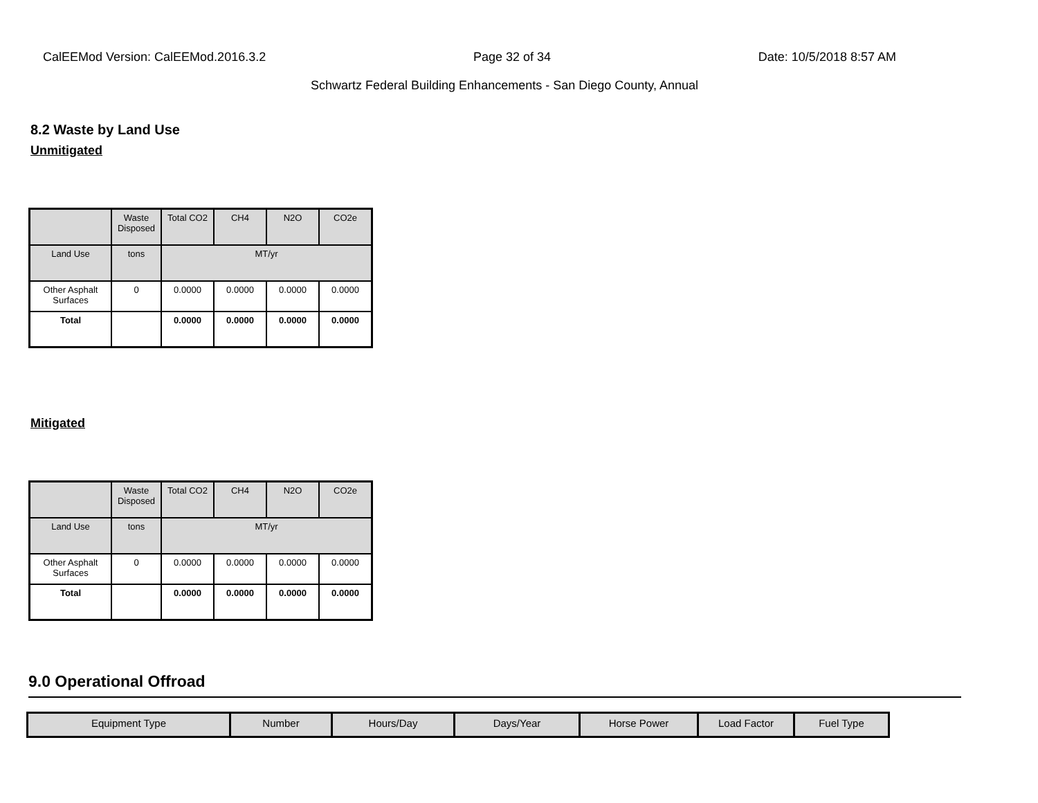CalEEMod Version: CalEEMod.2016.3.2 Page 32 of 34 Date: 10/5/2018 8:57 AM
Schwartz Federal Building Enhancements - San Diego County, Annual
8.2 Waste by Land Use
Unmitigated
| | Waste Disposed | Total CO2 | CH4 | N2O | CO2e |
| --- | --- | --- | --- | --- | --- |
| Land Use | tons | MT/yr | | | |
| Other Asphalt Surfaces | 0 | 0.0000 | 0.0000 | 0.0000 | 0.0000 |
| Total | | 0.0000 | 0.0000 | 0.0000 | 0.0000 |
Mitigated
| | Waste Disposed | Total CO2 | CH4 | N2O | CO2e |
| --- | --- | --- | --- | --- | --- |
| Land Use | tons | MT/yr | | | |
| Other Asphalt Surfaces | 0 | 0.0000 | 0.0000 | 0.0000 | 0.0000 |
| Total | | 0.0000 | 0.0000 | 0.0000 | 0.0000 |
9.0 Operational Offroad
| Equipment Type | Number | Hours/Day | Days/Year | Horse Power | Load Factor | Fuel Type |
| --- | --- | --- | --- | --- | --- | --- |